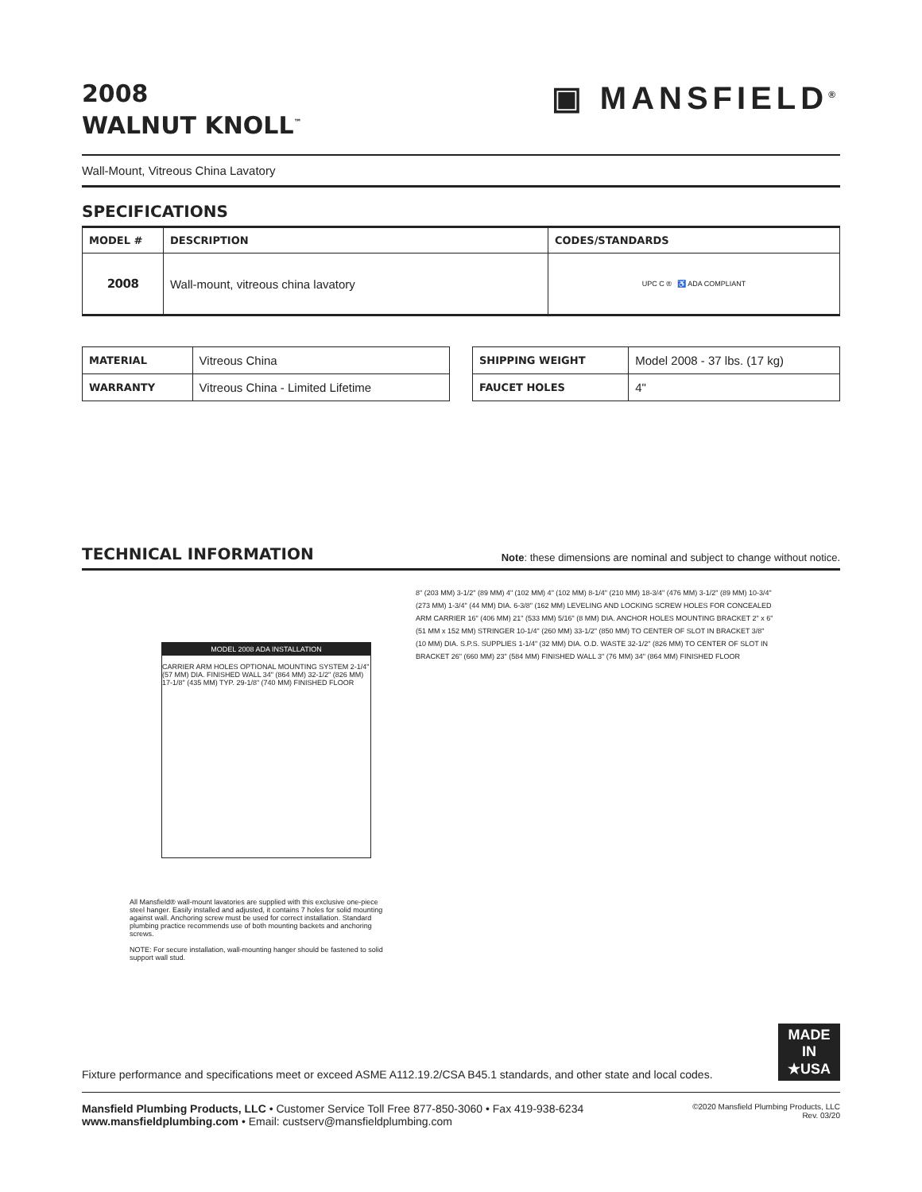2008
WALNUT KNOLL<sup>™</sup>
▣ MANSFIELD<sup>®</sup>
Wall-Mount, Vitreous China Lavatory
SPECIFICATIONS
| MODEL # | DESCRIPTION | CODES/STANDARDS |
| --- | --- | --- |
| 2008 | Wall-mount, vitreous china lavatory | UPC C ® ♿ ADA COMPLIANT |
| MATERIAL | Vitreous China |
| WARRANTY | Vitreous China - Limited Lifetime |
| SHIPPING WEIGHT | Model 2008 - 37 lbs. (17 kg) |
| FAUCET HOLES | 4" |
TECHNICAL INFORMATION
Note: these dimensions are nominal and subject to change without notice.
MODEL 2008 ADA INSTALLATION
CARRIER ARM HOLES OPTIONAL MOUNTING SYSTEM 2-1/4" (57 MM) DIA. FINISHED WALL 34" (864 MM) 32-1/2" (826 MM) 17-1/8" (435 MM) TYP. 29-1/8" (740 MM) FINISHED FLOOR
All Mansfield® wall-mount lavatories are supplied with this exclusive one-piece steel hanger. Easily installed and adjusted, it contains 7 holes for solid mounting against wall. Anchoring screw must be used for correct installation. Standard plumbing practice recommends use of both mounting backets and anchoring screws.
NOTE: For secure installation, wall-mounting hanger should be fastened to solid support wall stud.
8" (203 MM) 3-1/2" (89 MM) 4" (102 MM) 4" (102 MM) 8-1/4" (210 MM) 18-3/4" (476 MM) 3-1/2" (89 MM) 10-3/4" (273 MM) 1-3/4" (44 MM) DIA. 6-3/8" (162 MM) LEVELING AND LOCKING SCREW HOLES FOR CONCEALED ARM CARRIER 16" (406 MM) 21" (533 MM) 5/16" (8 MM) DIA. ANCHOR HOLES MOUNTING BRACKET 2" x 6" (51 MM x 152 MM) STRINGER 10-1/4" (260 MM) 33-1/2" (850 MM) TO CENTER OF SLOT IN BRACKET 3/8" (10 MM) DIA. S.P.S. SUPPLIES 1-1/4" (32 MM) DIA. O.D. WASTE 32-1/2" (826 MM) TO CENTER OF SLOT IN BRACKET 26" (660 MM) 23" (584 MM) FINISHED WALL 3" (76 MM) 34" (864 MM) FINISHED FLOOR
Fixture performance and specifications meet or exceed ASME A112.19.2/CSA B45.1 standards, and other state and local codes.
MADE IN ★USA
Mansfield Plumbing Products, LLC • Customer Service Toll Free 877-850-3060 • Fax 419-938-6234
www.mansfieldplumbing.com • Email: custserv@mansfieldplumbing.com
©2020 Mansfield Plumbing Products, LLC
Rev. 03/20